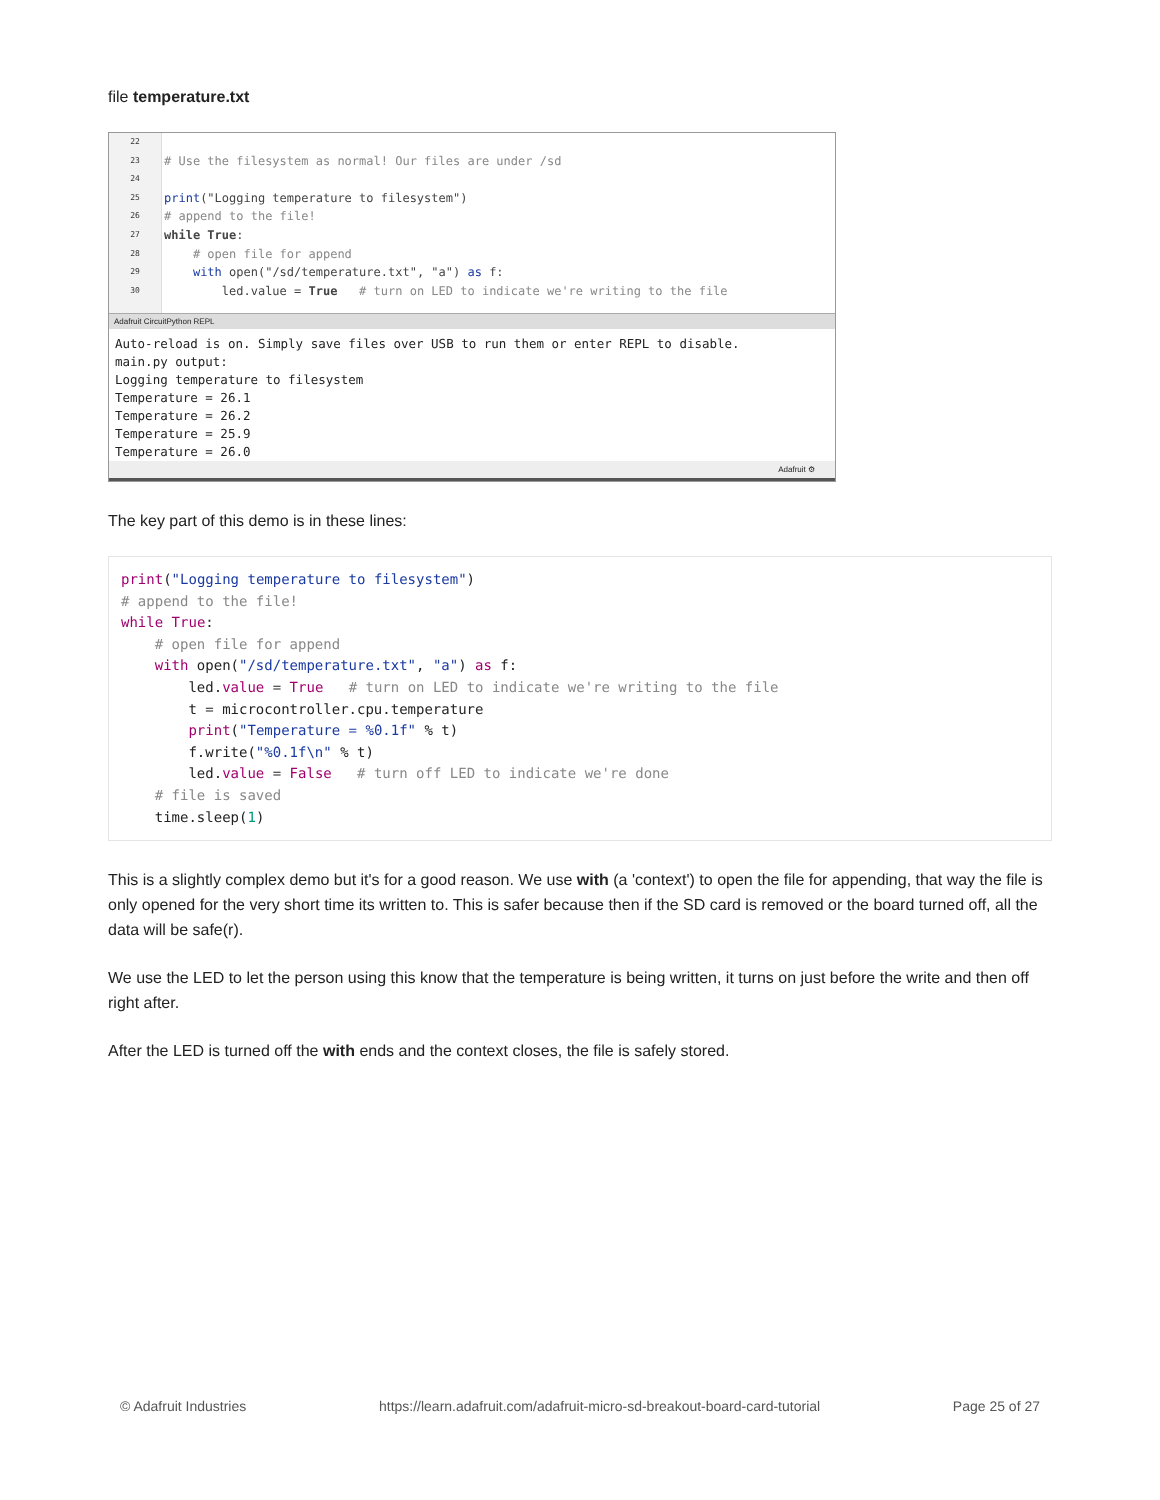file temperature.txt
22
23
24
25
26
27
28
29
30
# Use the filesystem as normal! Our files are under /sd print("Logging temperature to filesystem") # append to the file! while True: # open file for append with open("/sd/temperature.txt", "a") as f: led.value = True # turn on LED to indicate we're writing to the file
Adafruit CircuitPython REPL
Auto-reload is on. Simply save files over USB to run them or enter REPL to disable. main.py output: Logging temperature to filesystem Temperature = 26.1 Temperature = 26.2 Temperature = 25.9 Temperature = 26.0
Adafruit ⚙
The key part of this demo is in these lines:
print("Logging temperature to filesystem")
# append to the file!
while True:
    # open file for append
    with open("/sd/temperature.txt", "a") as f:
        led.value = True   # turn on LED to indicate we're writing to the file
        t = microcontroller.cpu.temperature
        print("Temperature = %0.1f" % t)
        f.write("%0.1f\n" % t)
        led.value = False   # turn off LED to indicate we're done
    # file is saved
    time.sleep(1)
This is a slightly complex demo but it's for a good reason. We use with (a 'context') to open the file for appending, that way the file is only opened for the very short time its written to. This is safer because then if the SD card is removed or the board turned off, all the data will be safe(r).
We use the LED to let the person using this know that the temperature is being written, it turns on just before the write and then off right after.
After the LED is turned off the with ends and the context closes, the file is safely stored.
© Adafruit Industries https://learn.adafruit.com/adafruit-micro-sd-breakout-board-card-tutorial Page 25 of 27